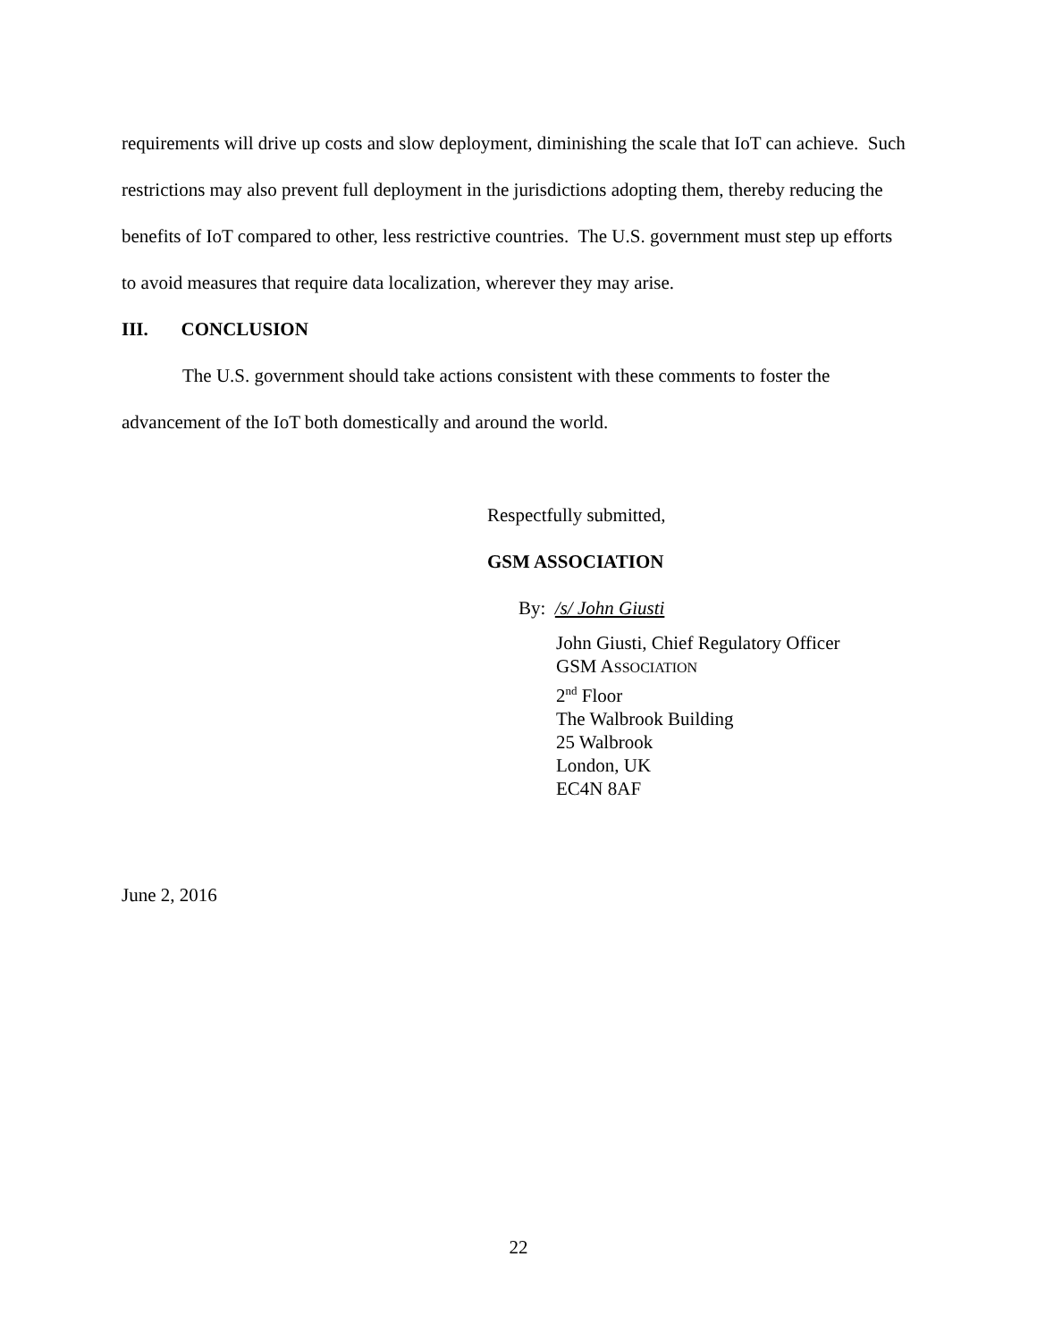requirements will drive up costs and slow deployment, diminishing the scale that IoT can achieve. Such restrictions may also prevent full deployment in the jurisdictions adopting them, thereby reducing the benefits of IoT compared to other, less restrictive countries. The U.S. government must step up efforts to avoid measures that require data localization, wherever they may arise.
III. CONCLUSION
The U.S. government should take actions consistent with these comments to foster the advancement of the IoT both domestically and around the world.
Respectfully submitted,
GSM ASSOCIATION
By: /s/ John Giusti
John Giusti, Chief Regulatory Officer
GSM ASSOCIATION
2<sup>nd</sup> Floor
The Walbrook Building
25 Walbrook
London, UK
EC4N 8AF
June 2, 2016
22